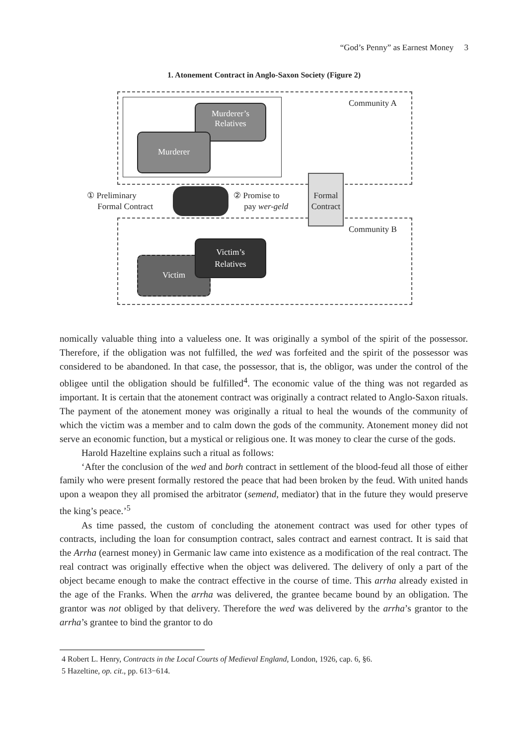“God’s Penny” as Earnest Money 3
1. Atonement Contract in Anglo-Saxon Society (Figure 2)
Community A
Community B
Murderer’s
Relatives
Murderer
① Preliminary
Formal Contract
② Promise to
pay wer-geld
Formal
Contract
Victim
Victim’s
Relatives
nomically valuable thing into a valueless one. It was originally a symbol of the spirit of the possessor. Therefore, if the obligation was not fulfilled, the wed was forfeited and the spirit of the possessor was considered to be abandoned. In that case, the possessor, that is, the obligor, was under the control of the obligee until the obligation should be fulfilled<sup>4</sup>. The economic value of the thing was not regarded as important. It is certain that the atonement contract was originally a contract related to Anglo-Saxon rituals. The payment of the atonement money was originally a ritual to heal the wounds of the community of which the victim was a member and to calm down the gods of the community. Atonement money did not serve an economic function, but a mystical or religious one. It was money to clear the curse of the gods.
Harold Hazeltine explains such a ritual as follows:
‘After the conclusion of the wed and borh contract in settlement of the blood-feud all those of either family who were present formally restored the peace that had been broken by the feud. With united hands upon a weapon they all promised the arbitrator (semend, mediator) that in the future they would preserve the king’s peace.’<sup>5</sup>
As time passed, the custom of concluding the atonement contract was used for other types of contracts, including the loan for consumption contract, sales contract and earnest contract. It is said that the Arrha (earnest money) in Germanic law came into existence as a modification of the real contract. The real contract was originally effective when the object was delivered. The delivery of only a part of the object became enough to make the contract effective in the course of time. This arrha already existed in the age of the Franks. When the arrha was delivered, the grantee became bound by an obligation. The grantor was not obliged by that delivery. Therefore the wed was delivered by the arrha’s grantor to the arrha’s grantee to bind the grantor to do
4 Robert L. Henry, Contracts in the Local Courts of Medieval England, London, 1926, cap. 6, §6.
5 Hazeltine, op. cit., pp. 613−614.